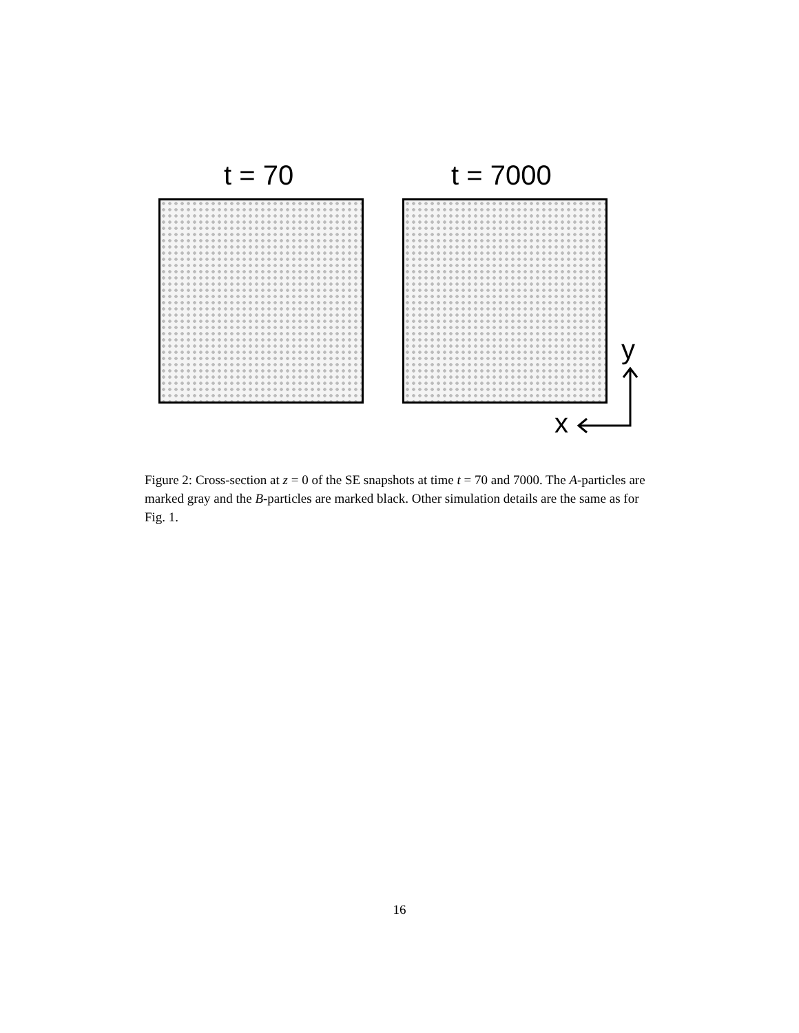t = 70 t = 7000
y
x
Figure 2: Cross-section at z = 0 of the SE snapshots at time t = 70 and 7000. The A-particles are marked gray and the B-particles are marked black. Other simulation details are the same as for Fig. 1.
16